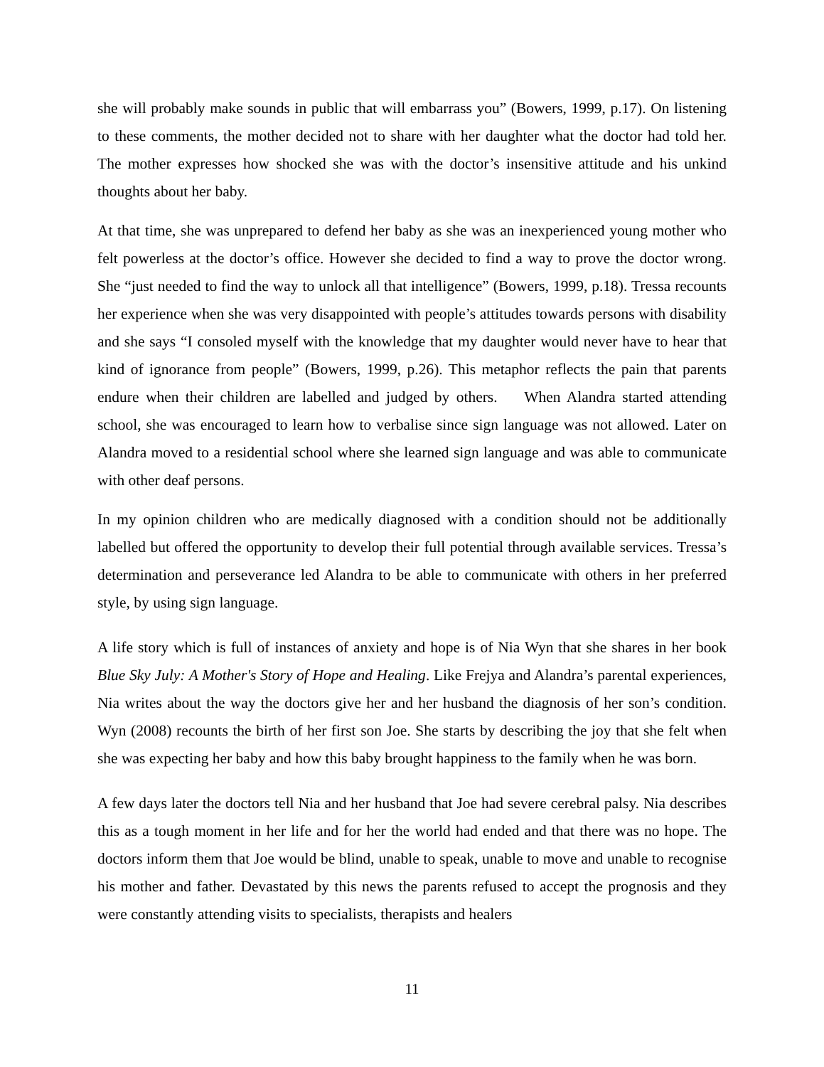she will probably make sounds in public that will embarrass you” (Bowers, 1999, p.17). On listening to these comments, the mother decided not to share with her daughter what the doctor had told her. The mother expresses how shocked she was with the doctor’s insensitive attitude and his unkind thoughts about her baby.
At that time, she was unprepared to defend her baby as she was an inexperienced young mother who felt powerless at the doctor’s office. However she decided to find a way to prove the doctor wrong. She “just needed to find the way to unlock all that intelligence” (Bowers, 1999, p.18). Tressa recounts her experience when she was very disappointed with people’s attitudes towards persons with disability and she says “I consoled myself with the knowledge that my daughter would never have to hear that kind of ignorance from people” (Bowers, 1999, p.26). This metaphor reflects the pain that parents endure when their children are labelled and judged by others. When Alandra started attending school, she was encouraged to learn how to verbalise since sign language was not allowed. Later on Alandra moved to a residential school where she learned sign language and was able to communicate with other deaf persons.
In my opinion children who are medically diagnosed with a condition should not be additionally labelled but offered the opportunity to develop their full potential through available services. Tressa’s determination and perseverance led Alandra to be able to communicate with others in her preferred style, by using sign language.
A life story which is full of instances of anxiety and hope is of Nia Wyn that she shares in her book Blue Sky July: A Mother's Story of Hope and Healing. Like Frejya and Alandra’s parental experiences, Nia writes about the way the doctors give her and her husband the diagnosis of her son’s condition. Wyn (2008) recounts the birth of her first son Joe. She starts by describing the joy that she felt when she was expecting her baby and how this baby brought happiness to the family when he was born.
A few days later the doctors tell Nia and her husband that Joe had severe cerebral palsy. Nia describes this as a tough moment in her life and for her the world had ended and that there was no hope. The doctors inform them that Joe would be blind, unable to speak, unable to move and unable to recognise his mother and father. Devastated by this news the parents refused to accept the prognosis and they were constantly attending visits to specialists, therapists and healers
11